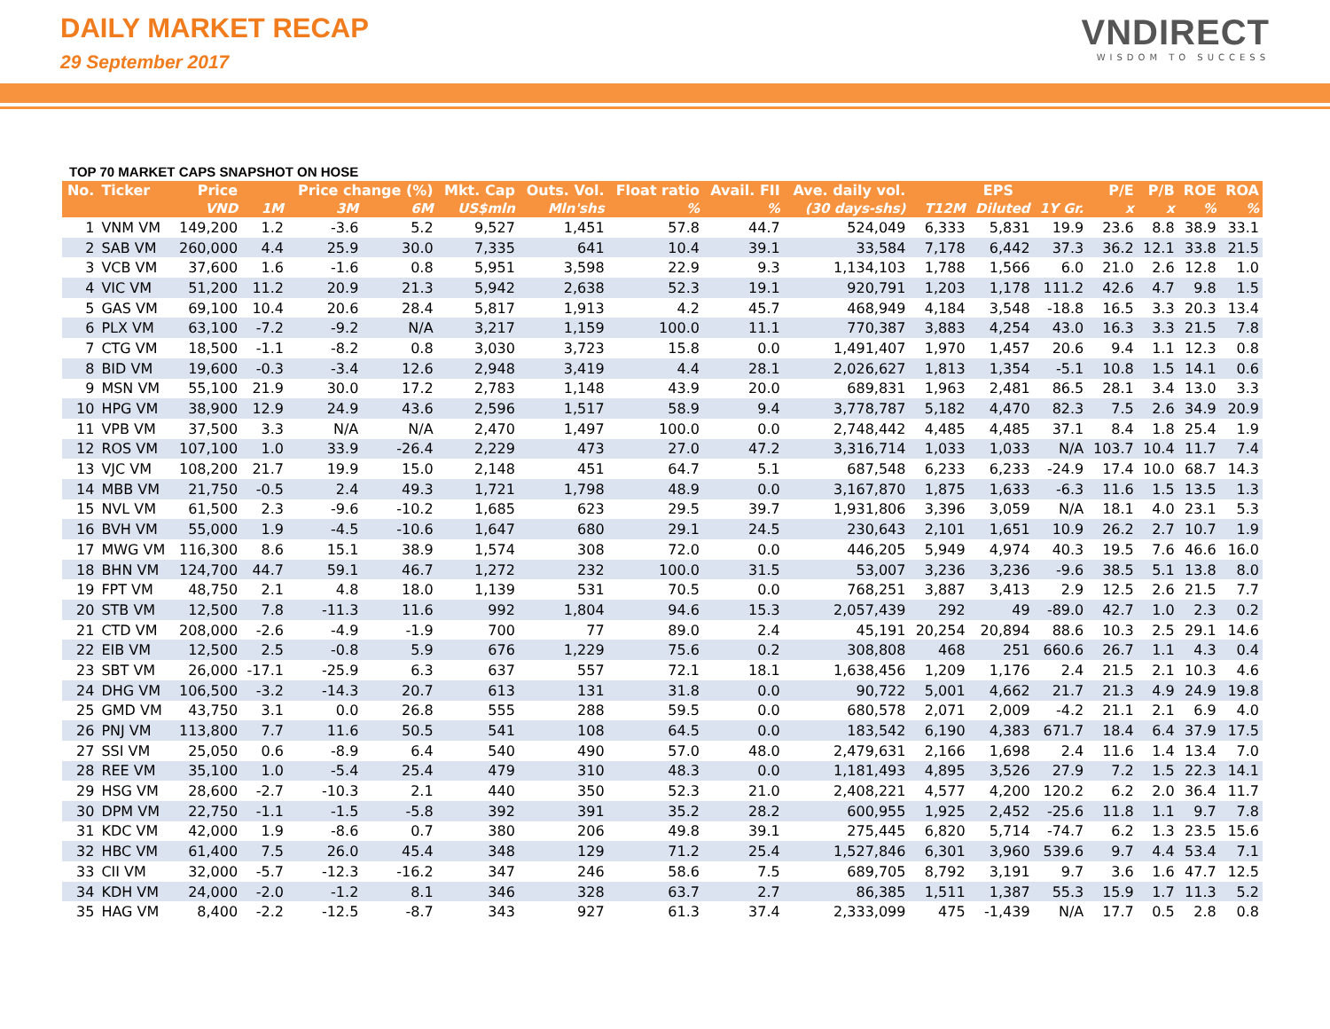DAILY MARKET RECAP
29 September 2017
VNDIRECT
WISDOM TO SUCCESS
TOP 70 MARKET CAPS SNAPSHOT ON HOSE
| No. | Ticker | Price | | Price change (%) | | Mkt. Cap | Outs. Vol. | Float ratio | Avail. FII | Ave. daily vol. | EPS | | | P/E | P/B | ROE | ROA |
| --- | --- | --- | --- | --- | --- | --- | --- | --- | --- | --- | --- | --- | --- | --- | --- | --- | --- |
| | | VND | 1M | 3M | 6M | US$mln | Mln'shs | % | % | (30 days-shs) | T12M | Diluted | 1Y Gr. | x | x | % | % |
| 1 | VNM VM | 149,200 | 1.2 | -3.6 | 5.2 | 9,527 | 1,451 | 57.8 | 44.7 | 524,049 | 6,333 | 5,831 | 19.9 | 23.6 | 8.8 | 38.9 | 33.1 |
| 2 | SAB VM | 260,000 | 4.4 | 25.9 | 30.0 | 7,335 | 641 | 10.4 | 39.1 | 33,584 | 7,178 | 6,442 | 37.3 | 36.2 | 12.1 | 33.8 | 21.5 |
| 3 | VCB VM | 37,600 | 1.6 | -1.6 | 0.8 | 5,951 | 3,598 | 22.9 | 9.3 | 1,134,103 | 1,788 | 1,566 | 6.0 | 21.0 | 2.6 | 12.8 | 1.0 |
| 4 | VIC VM | 51,200 | 11.2 | 20.9 | 21.3 | 5,942 | 2,638 | 52.3 | 19.1 | 920,791 | 1,203 | 1,178 | 111.2 | 42.6 | 4.7 | 9.8 | 1.5 |
| 5 | GAS VM | 69,100 | 10.4 | 20.6 | 28.4 | 5,817 | 1,913 | 4.2 | 45.7 | 468,949 | 4,184 | 3,548 | -18.8 | 16.5 | 3.3 | 20.3 | 13.4 |
| 6 | PLX VM | 63,100 | -7.2 | -9.2 | N/A | 3,217 | 1,159 | 100.0 | 11.1 | 770,387 | 3,883 | 4,254 | 43.0 | 16.3 | 3.3 | 21.5 | 7.8 |
| 7 | CTG VM | 18,500 | -1.1 | -8.2 | 0.8 | 3,030 | 3,723 | 15.8 | 0.0 | 1,491,407 | 1,970 | 1,457 | 20.6 | 9.4 | 1.1 | 12.3 | 0.8 |
| 8 | BID VM | 19,600 | -0.3 | -3.4 | 12.6 | 2,948 | 3,419 | 4.4 | 28.1 | 2,026,627 | 1,813 | 1,354 | -5.1 | 10.8 | 1.5 | 14.1 | 0.6 |
| 9 | MSN VM | 55,100 | 21.9 | 30.0 | 17.2 | 2,783 | 1,148 | 43.9 | 20.0 | 689,831 | 1,963 | 2,481 | 86.5 | 28.1 | 3.4 | 13.0 | 3.3 |
| 10 | HPG VM | 38,900 | 12.9 | 24.9 | 43.6 | 2,596 | 1,517 | 58.9 | 9.4 | 3,778,787 | 5,182 | 4,470 | 82.3 | 7.5 | 2.6 | 34.9 | 20.9 |
| 11 | VPB VM | 37,500 | 3.3 | N/A | N/A | 2,470 | 1,497 | 100.0 | 0.0 | 2,748,442 | 4,485 | 4,485 | 37.1 | 8.4 | 1.8 | 25.4 | 1.9 |
| 12 | ROS VM | 107,100 | 1.0 | 33.9 | -26.4 | 2,229 | 473 | 27.0 | 47.2 | 3,316,714 | 1,033 | 1,033 | N/A | 103.7 | 10.4 | 11.7 | 7.4 |
| 13 | VJC VM | 108,200 | 21.7 | 19.9 | 15.0 | 2,148 | 451 | 64.7 | 5.1 | 687,548 | 6,233 | 6,233 | -24.9 | 17.4 | 10.0 | 68.7 | 14.3 |
| 14 | MBB VM | 21,750 | -0.5 | 2.4 | 49.3 | 1,721 | 1,798 | 48.9 | 0.0 | 3,167,870 | 1,875 | 1,633 | -6.3 | 11.6 | 1.5 | 13.5 | 1.3 |
| 15 | NVL VM | 61,500 | 2.3 | -9.6 | -10.2 | 1,685 | 623 | 29.5 | 39.7 | 1,931,806 | 3,396 | 3,059 | N/A | 18.1 | 4.0 | 23.1 | 5.3 |
| 16 | BVH VM | 55,000 | 1.9 | -4.5 | -10.6 | 1,647 | 680 | 29.1 | 24.5 | 230,643 | 2,101 | 1,651 | 10.9 | 26.2 | 2.7 | 10.7 | 1.9 |
| 17 | MWG VM | 116,300 | 8.6 | 15.1 | 38.9 | 1,574 | 308 | 72.0 | 0.0 | 446,205 | 5,949 | 4,974 | 40.3 | 19.5 | 7.6 | 46.6 | 16.0 |
| 18 | BHN VM | 124,700 | 44.7 | 59.1 | 46.7 | 1,272 | 232 | 100.0 | 31.5 | 53,007 | 3,236 | 3,236 | -9.6 | 38.5 | 5.1 | 13.8 | 8.0 |
| 19 | FPT VM | 48,750 | 2.1 | 4.8 | 18.0 | 1,139 | 531 | 70.5 | 0.0 | 768,251 | 3,887 | 3,413 | 2.9 | 12.5 | 2.6 | 21.5 | 7.7 |
| 20 | STB VM | 12,500 | 7.8 | -11.3 | 11.6 | 992 | 1,804 | 94.6 | 15.3 | 2,057,439 | 292 | 49 | -89.0 | 42.7 | 1.0 | 2.3 | 0.2 |
| 21 | CTD VM | 208,000 | -2.6 | -4.9 | -1.9 | 700 | 77 | 89.0 | 2.4 | 45,191 | 20,254 | 20,894 | 88.6 | 10.3 | 2.5 | 29.1 | 14.6 |
| 22 | EIB VM | 12,500 | 2.5 | -0.8 | 5.9 | 676 | 1,229 | 75.6 | 0.2 | 308,808 | 468 | 251 | 660.6 | 26.7 | 1.1 | 4.3 | 0.4 |
| 23 | SBT VM | 26,000 | -17.1 | -25.9 | 6.3 | 637 | 557 | 72.1 | 18.1 | 1,638,456 | 1,209 | 1,176 | 2.4 | 21.5 | 2.1 | 10.3 | 4.6 |
| 24 | DHG VM | 106,500 | -3.2 | -14.3 | 20.7 | 613 | 131 | 31.8 | 0.0 | 90,722 | 5,001 | 4,662 | 21.7 | 21.3 | 4.9 | 24.9 | 19.8 |
| 25 | GMD VM | 43,750 | 3.1 | 0.0 | 26.8 | 555 | 288 | 59.5 | 0.0 | 680,578 | 2,071 | 2,009 | -4.2 | 21.1 | 2.1 | 6.9 | 4.0 |
| 26 | PNJ VM | 113,800 | 7.7 | 11.6 | 50.5 | 541 | 108 | 64.5 | 0.0 | 183,542 | 6,190 | 4,383 | 671.7 | 18.4 | 6.4 | 37.9 | 17.5 |
| 27 | SSI VM | 25,050 | 0.6 | -8.9 | 6.4 | 540 | 490 | 57.0 | 48.0 | 2,479,631 | 2,166 | 1,698 | 2.4 | 11.6 | 1.4 | 13.4 | 7.0 |
| 28 | REE VM | 35,100 | 1.0 | -5.4 | 25.4 | 479 | 310 | 48.3 | 0.0 | 1,181,493 | 4,895 | 3,526 | 27.9 | 7.2 | 1.5 | 22.3 | 14.1 |
| 29 | HSG VM | 28,600 | -2.7 | -10.3 | 2.1 | 440 | 350 | 52.3 | 21.0 | 2,408,221 | 4,577 | 4,200 | 120.2 | 6.2 | 2.0 | 36.4 | 11.7 |
| 30 | DPM VM | 22,750 | -1.1 | -1.5 | -5.8 | 392 | 391 | 35.2 | 28.2 | 600,955 | 1,925 | 2,452 | -25.6 | 11.8 | 1.1 | 9.7 | 7.8 |
| 31 | KDC VM | 42,000 | 1.9 | -8.6 | 0.7 | 380 | 206 | 49.8 | 39.1 | 275,445 | 6,820 | 5,714 | -74.7 | 6.2 | 1.3 | 23.5 | 15.6 |
| 32 | HBC VM | 61,400 | 7.5 | 26.0 | 45.4 | 348 | 129 | 71.2 | 25.4 | 1,527,846 | 6,301 | 3,960 | 539.6 | 9.7 | 4.4 | 53.4 | 7.1 |
| 33 | CII VM | 32,000 | -5.7 | -12.3 | -16.2 | 347 | 246 | 58.6 | 7.5 | 689,705 | 8,792 | 3,191 | 9.7 | 3.6 | 1.6 | 47.7 | 12.5 |
| 34 | KDH VM | 24,000 | -2.0 | -1.2 | 8.1 | 346 | 328 | 63.7 | 2.7 | 86,385 | 1,511 | 1,387 | 55.3 | 15.9 | 1.7 | 11.3 | 5.2 |
| 35 | HAG VM | 8,400 | -2.2 | -12.5 | -8.7 | 343 | 927 | 61.3 | 37.4 | 2,333,099 | 475 | -1,439 | N/A | 17.7 | 0.5 | 2.8 | 0.8 |